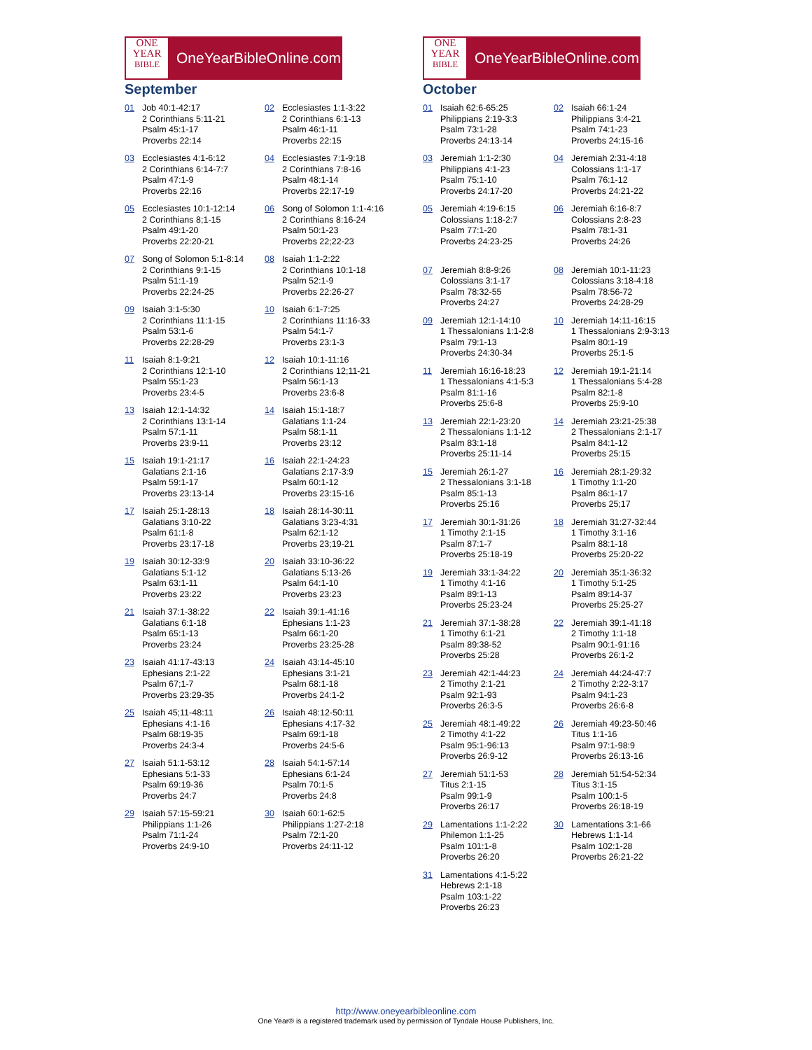ONE
YEAR
BIBLE
OneYearBibleOnline.com
September
| 01 | Job 40:1-42:17 2 Corinthians 5:11-21 Psalm 45:1-17 Proverbs 22:14 | 02 | Ecclesiastes 1:1-3:22 2 Corinthians 6:1-13 Psalm 46:1-11 Proverbs 22:15 |
| 03 | Ecclesiastes 4:1-6:12 2 Corinthians 6:14-7:7 Psalm 47:1-9 Proverbs 22:16 | 04 | Ecclesiastes 7:1-9:18 2 Corinthians 7:8-16 Psalm 48:1-14 Proverbs 22:17-19 |
| 05 | Ecclesiastes 10:1-12:14 2 Corinthians 8;1-15 Psalm 49:1-20 Proverbs 22:20-21 | 06 | Song of Solomon 1:1-4:16 2 Corinthians 8:16-24 Psalm 50:1-23 Proverbs 22;22-23 |
| 07 | Song of Solomon 5:1-8:14 2 Corinthians 9:1-15 Psalm 51:1-19 Proverbs 22:24-25 | 08 | Isaiah 1:1-2:22 2 Corinthians 10:1-18 Psalm 52:1-9 Proverbs 22:26-27 |
| 09 | Isaiah 3:1-5:30 2 Corinthians 11:1-15 Psalm 53:1-6 Proverbs 22:28-29 | 10 | Isaiah 6:1-7:25 2 Corinthians 11:16-33 Psalm 54:1-7 Proverbs 23:1-3 |
| 11 | Isaiah 8:1-9:21 2 Corinthians 12:1-10 Psalm 55:1-23 Proverbs 23:4-5 | 12 | Isaiah 10:1-11:16 2 Corinthians 12;11-21 Psalm 56:1-13 Proverbs 23:6-8 |
| 13 | Isaiah 12:1-14:32 2 Corinthians 13:1-14 Psalm 57:1-11 Proverbs 23:9-11 | 14 | Isaiah 15:1-18:7 Galatians 1:1-24 Psalm 58:1-11 Proverbs 23:12 |
| 15 | Isaiah 19:1-21:17 Galatians 2:1-16 Psalm 59:1-17 Proverbs 23:13-14 | 16 | Isaiah 22:1-24:23 Galatians 2:17-3:9 Psalm 60:1-12 Proverbs 23:15-16 |
| 17 | Isaiah 25:1-28:13 Galatians 3:10-22 Psalm 61:1-8 Proverbs 23:17-18 | 18 | Isaiah 28:14-30:11 Galatians 3:23-4:31 Psalm 62:1-12 Proverbs 23;19-21 |
| 19 | Isaiah 30:12-33:9 Galatians 5:1-12 Psalm 63:1-11 Proverbs 23:22 | 20 | Isaiah 33:10-36:22 Galatians 5:13-26 Psalm 64:1-10 Proverbs 23:23 |
| 21 | Isaiah 37:1-38:22 Galatians 6:1-18 Psalm 65:1-13 Proverbs 23:24 | 22 | Isaiah 39:1-41:16 Ephesians 1:1-23 Psalm 66:1-20 Proverbs 23:25-28 |
| 23 | Isaiah 41:17-43:13 Ephesians 2:1-22 Psalm 67;1-7 Proverbs 23:29-35 | 24 | Isaiah 43:14-45:10 Ephesians 3:1-21 Psalm 68:1-18 Proverbs 24:1-2 |
| 25 | Isaiah 45;11-48:11 Ephesians 4:1-16 Psalm 68:19-35 Proverbs 24:3-4 | 26 | Isaiah 48:12-50:11 Ephesians 4:17-32 Psalm 69:1-18 Proverbs 24:5-6 |
| 27 | Isaiah 51:1-53:12 Ephesians 5:1-33 Psalm 69:19-36 Proverbs 24:7 | 28 | Isaiah 54:1-57:14 Ephesians 6:1-24 Psalm 70:1-5 Proverbs 24:8 |
| 29 | Isaiah 57:15-59:21 Philippians 1:1-26 Psalm 71:1-24 Proverbs 24:9-10 | 30 | Isaiah 60:1-62:5 Philippians 1:27-2:18 Psalm 72:1-20 Proverbs 24:11-12 |
ONE
YEAR
BIBLE
OneYearBibleOnline.com
October
| 01 | Isaiah 62:6-65:25 Philippians 2:19-3:3 Psalm 73:1-28 Proverbs 24:13-14 | 02 | Isaiah 66:1-24 Philippians 3:4-21 Psalm 74:1-23 Proverbs 24:15-16 |
| 03 | Jeremiah 1:1-2:30 Philippians 4:1-23 Psalm 75:1-10 Proverbs 24:17-20 | 04 | Jeremiah 2:31-4:18 Colossians 1:1-17 Psalm 76:1-12 Proverbs 24:21-22 |
| 05 | Jeremiah 4:19-6:15 Colossians 1:18-2:7 Psalm 77:1-20 Proverbs 24:23-25 | 06 | Jeremiah 6:16-8:7 Colossians 2:8-23 Psalm 78:1-31 Proverbs 24:26 |
| 07 | Jeremiah 8:8-9:26 Colossians 3:1-17 Psalm 78:32-55 Proverbs 24:27 | 08 | Jeremiah 10:1-11:23 Colossians 3:18-4:18 Psalm 78:56-72 Proverbs 24:28-29 |
| 09 | Jeremiah 12:1-14:10 1 Thessalonians 1:1-2:8 Psalm 79:1-13 Proverbs 24:30-34 | 10 | Jeremiah 14:11-16:15 1 Thessalonians 2:9-3:13 Psalm 80:1-19 Proverbs 25:1-5 |
| 11 | Jeremiah 16:16-18:23 1 Thessalonians 4:1-5:3 Psalm 81:1-16 Proverbs 25:6-8 | 12 | Jeremiah 19:1-21:14 1 Thessalonians 5:4-28 Psalm 82:1-8 Proverbs 25:9-10 |
| 13 | Jeremiah 22:1-23:20 2 Thessalonians 1:1-12 Psalm 83:1-18 Proverbs 25:11-14 | 14 | Jeremiah 23:21-25:38 2 Thessalonians 2:1-17 Psalm 84:1-12 Proverbs 25:15 |
| 15 | Jeremiah 26:1-27 2 Thessalonians 3:1-18 Psalm 85:1-13 Proverbs 25:16 | 16 | Jeremiah 28:1-29:32 1 Timothy 1:1-20 Psalm 86:1-17 Proverbs 25;17 |
| 17 | Jeremiah 30:1-31:26 1 Timothy 2:1-15 Psalm 87:1-7 Proverbs 25:18-19 | 18 | Jeremiah 31:27-32:44 1 Timothy 3:1-16 Psalm 88:1-18 Proverbs 25:20-22 |
| 19 | Jeremiah 33:1-34:22 1 Timothy 4:1-16 Psalm 89:1-13 Proverbs 25:23-24 | 20 | Jeremiah 35:1-36:32 1 Timothy 5:1-25 Psalm 89:14-37 Proverbs 25:25-27 |
| 21 | Jeremiah 37:1-38:28 1 Timothy 6:1-21 Psalm 89:38-52 Proverbs 25:28 | 22 | Jeremiah 39:1-41:18 2 Timothy 1:1-18 Psalm 90:1-91:16 Proverbs 26:1-2 |
| 23 | Jeremiah 42:1-44:23 2 Timothy 2:1-21 Psalm 92:1-93 Proverbs 26:3-5 | 24 | Jeremiah 44:24-47:7 2 Timothy 2:22-3:17 Psalm 94:1-23 Proverbs 26:6-8 |
| 25 | Jeremiah 48:1-49:22 2 Timothy 4:1-22 Psalm 95:1-96:13 Proverbs 26:9-12 | 26 | Jeremiah 49:23-50:46 Titus 1:1-16 Psalm 97:1-98:9 Proverbs 26:13-16 |
| 27 | Jeremiah 51:1-53 Titus 2:1-15 Psalm 99:1-9 Proverbs 26:17 | 28 | Jeremiah 51:54-52:34 Titus 3:1-15 Psalm 100:1-5 Proverbs 26:18-19 |
| 29 | Lamentations 1:1-2:22 Philemon 1:1-25 Psalm 101:1-8 Proverbs 26:20 | 30 | Lamentations 3:1-66 Hebrews 1:1-14 Psalm 102:1-28 Proverbs 26:21-22 |
| 31 | Lamentations 4:1-5:22 Hebrews 2:1-18 Psalm 103:1-22 Proverbs 26:23 | | |
http://www.oneyearbibleonline.com
One Year® is a registered trademark used by permission of Tyndale House Publishers, Inc.